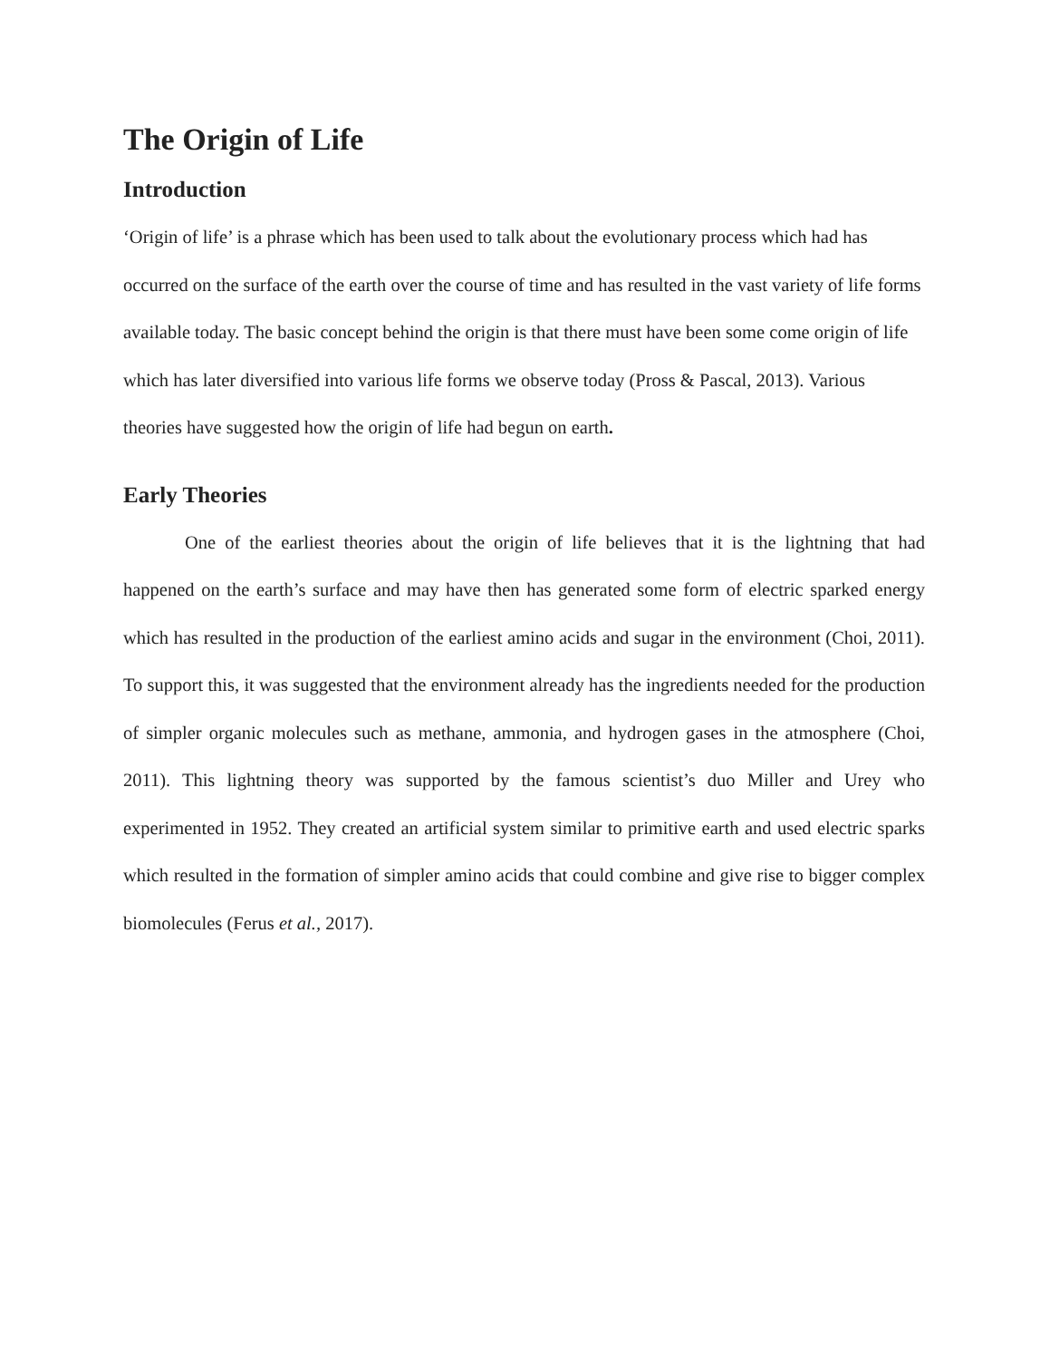The Origin of Life
Introduction
‘Origin of life’ is a phrase which has been used to talk about the evolutionary process which had has occurred on the surface of the earth over the course of time and has resulted in the vast variety of life forms available today. The basic concept behind the origin is that there must have been some come origin of life which has later diversified into various life forms we observe today (Pross & Pascal, 2013). Various theories have suggested how the origin of life had begun on earth.
Early Theories
One of the earliest theories about the origin of life believes that it is the lightning that had happened on the earth’s surface and may have then has generated some form of electric sparked energy which has resulted in the production of the earliest amino acids and sugar in the environment (Choi, 2011). To support this, it was suggested that the environment already has the ingredients needed for the production of simpler organic molecules such as methane, ammonia, and hydrogen gases in the atmosphere (Choi, 2011). This lightning theory was supported by the famous scientist’s duo Miller and Urey who experimented in 1952. They created an artificial system similar to primitive earth and used electric sparks which resulted in the formation of simpler amino acids that could combine and give rise to bigger complex biomolecules (Ferus et al., 2017).